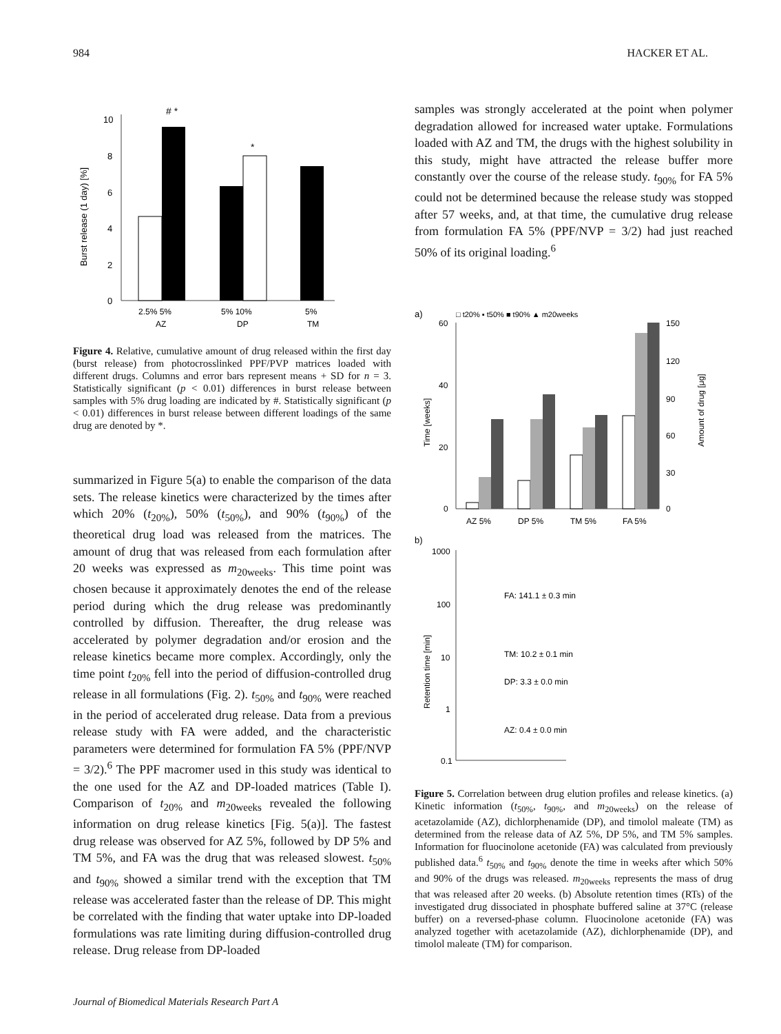984 HACKER ET AL.
Burst release (1 day) [%]
0
2
4
6
8
10
# *
*
2.5% 5%
5% 10%
5%
AZ
DP
TM
Figure 4. Relative, cumulative amount of drug released within the first day (burst release) from photocrosslinked PPF/PVP matrices loaded with different drugs. Columns and error bars represent means + SD for n = 3. Statistically significant (p < 0.01) differences in burst release between samples with 5% drug loading are indicated by #. Statistically significant (p < 0.01) differences in burst release between different loadings of the same drug are denoted by *.
summarized in Figure 5(a) to enable the comparison of the data sets. The release kinetics were characterized by the times after which 20% (t<sub>20%</sub>), 50% (t<sub>50%</sub>), and 90% (t<sub>90%</sub>) of the theoretical drug load was released from the matrices. The amount of drug that was released from each formulation after 20 weeks was expressed as m<sub>20weeks</sub>. This time point was chosen because it approximately denotes the end of the release period during which the drug release was predominantly controlled by diffusion. Thereafter, the drug release was accelerated by polymer degradation and/or erosion and the release kinetics became more complex. Accordingly, only the time point t<sub>20%</sub> fell into the period of diffusion-controlled drug release in all formulations (Fig. 2). t<sub>50%</sub> and t<sub>90%</sub> were reached in the period of accelerated drug release. Data from a previous release study with FA were added, and the characteristic parameters were determined for formulation FA 5% (PPF/NVP = 3/2).<sup>6</sup> The PPF macromer used in this study was identical to the one used for the AZ and DP-loaded matrices (Table I). Comparison of t<sub>20%</sub> and m<sub>20weeks</sub> revealed the following information on drug release kinetics [Fig. 5(a)]. The fastest drug release was observed for AZ 5%, followed by DP 5% and TM 5%, and FA was the drug that was released slowest. t<sub>50%</sub> and t<sub>90%</sub> showed a similar trend with the exception that TM release was accelerated faster than the release of DP. This might be correlated with the finding that water uptake into DP-loaded formulations was rate limiting during diffusion-controlled drug release. Drug release from DP-loaded
samples was strongly accelerated at the point when polymer degradation allowed for increased water uptake. Formulations loaded with AZ and TM, the drugs with the highest solubility in this study, might have attracted the release buffer more constantly over the course of the release study. t<sub>90%</sub> for FA 5% could not be determined because the release study was stopped after 57 weeks, and, at that time, the cumulative drug release from formulation FA 5% (PPF/NVP = 3/2) had just reached 50% of its original loading.<sup>6</sup>
a)
□ t20% ▪ t50% ■ t90% ▲ m20weeks
Time [weeks]
60
40
20
0
150
120
90
60
30
0
Amount of drug [μg]
AZ 5%
DP 5%
TM 5%
FA 5%
b)
Retention time [min]
1000
100
10
1
0.1
FA: 141.1 ± 0.3 min
TM: 10.2 ± 0.1 min
DP: 3.3 ± 0.0 min
AZ: 0.4 ± 0.0 min
Figure 5. Correlation between drug elution profiles and release kinetics. (a) Kinetic information (t<sub>50%</sub>, t<sub>90%</sub>, and m<sub>20weeks</sub>) on the release of acetazolamide (AZ), dichlorphenamide (DP), and timolol maleate (TM) as determined from the release data of AZ 5%, DP 5%, and TM 5% samples. Information for fluocinolone acetonide (FA) was calculated from previously published data.<sup>6</sup> t<sub>50%</sub> and t<sub>90%</sub> denote the time in weeks after which 50% and 90% of the drugs was released. m<sub>20weeks</sub> represents the mass of drug that was released after 20 weeks. (b) Absolute retention times (RTs) of the investigated drug dissociated in phosphate buffered saline at 37°C (release buffer) on a reversed-phase column. Fluocinolone acetonide (FA) was analyzed together with acetazolamide (AZ), dichlorphenamide (DP), and timolol maleate (TM) for comparison.
Journal of Biomedical Materials Research Part A